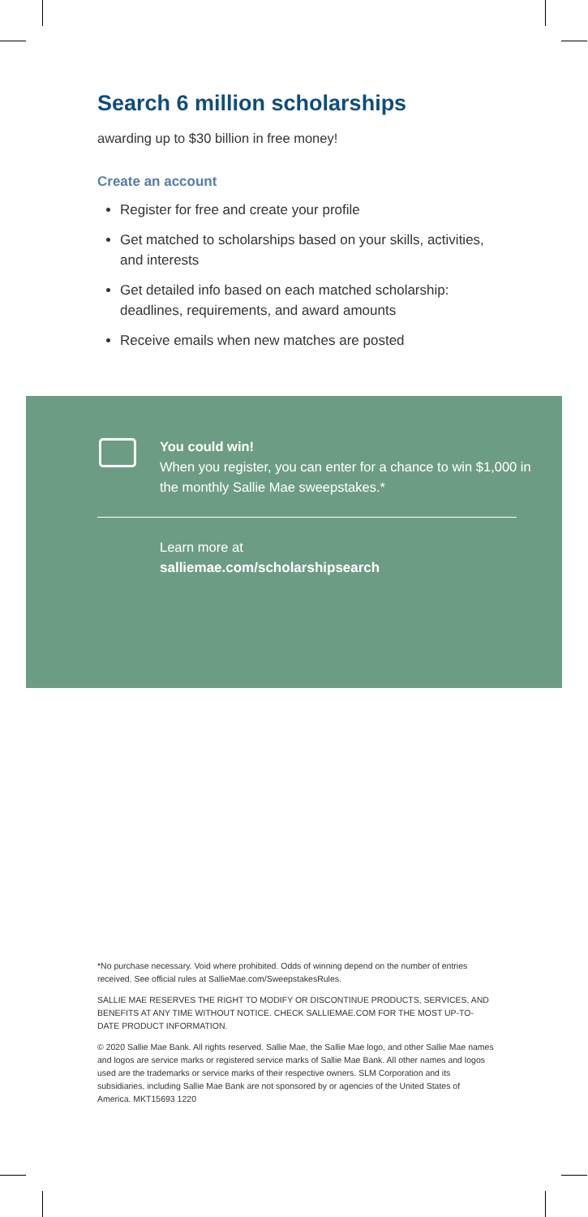Search 6 million scholarships
awarding up to $30 billion in free money!
Create an account
Register for free and create your profile
Get matched to scholarships based on your skills, activities, and interests
Get detailed info based on each matched scholarship: deadlines, requirements, and award amounts
Receive emails when new matches are posted
You could win!
When you register, you can enter for a chance to win $1,000 in the monthly Sallie Mae sweepstakes.*
Learn more at
salliemae.com/scholarshipsearch
*No purchase necessary. Void where prohibited. Odds of winning depend on the number of entries received. See official rules at SallieMae.com/SweepstakesRules.
SALLIE MAE RESERVES THE RIGHT TO MODIFY OR DISCONTINUE PRODUCTS, SERVICES, AND BENEFITS AT ANY TIME WITHOUT NOTICE. CHECK SALLIEMAE.COM FOR THE MOST UP-TO-DATE PRODUCT INFORMATION.
© 2020 Sallie Mae Bank. All rights reserved. Sallie Mae, the Sallie Mae logo, and other Sallie Mae names and logos are service marks or registered service marks of Sallie Mae Bank. All other names and logos used are the trademarks or service marks of their respective owners. SLM Corporation and its subsidiaries, including Sallie Mae Bank are not sponsored by or agencies of the United States of America. MKT15693 1220